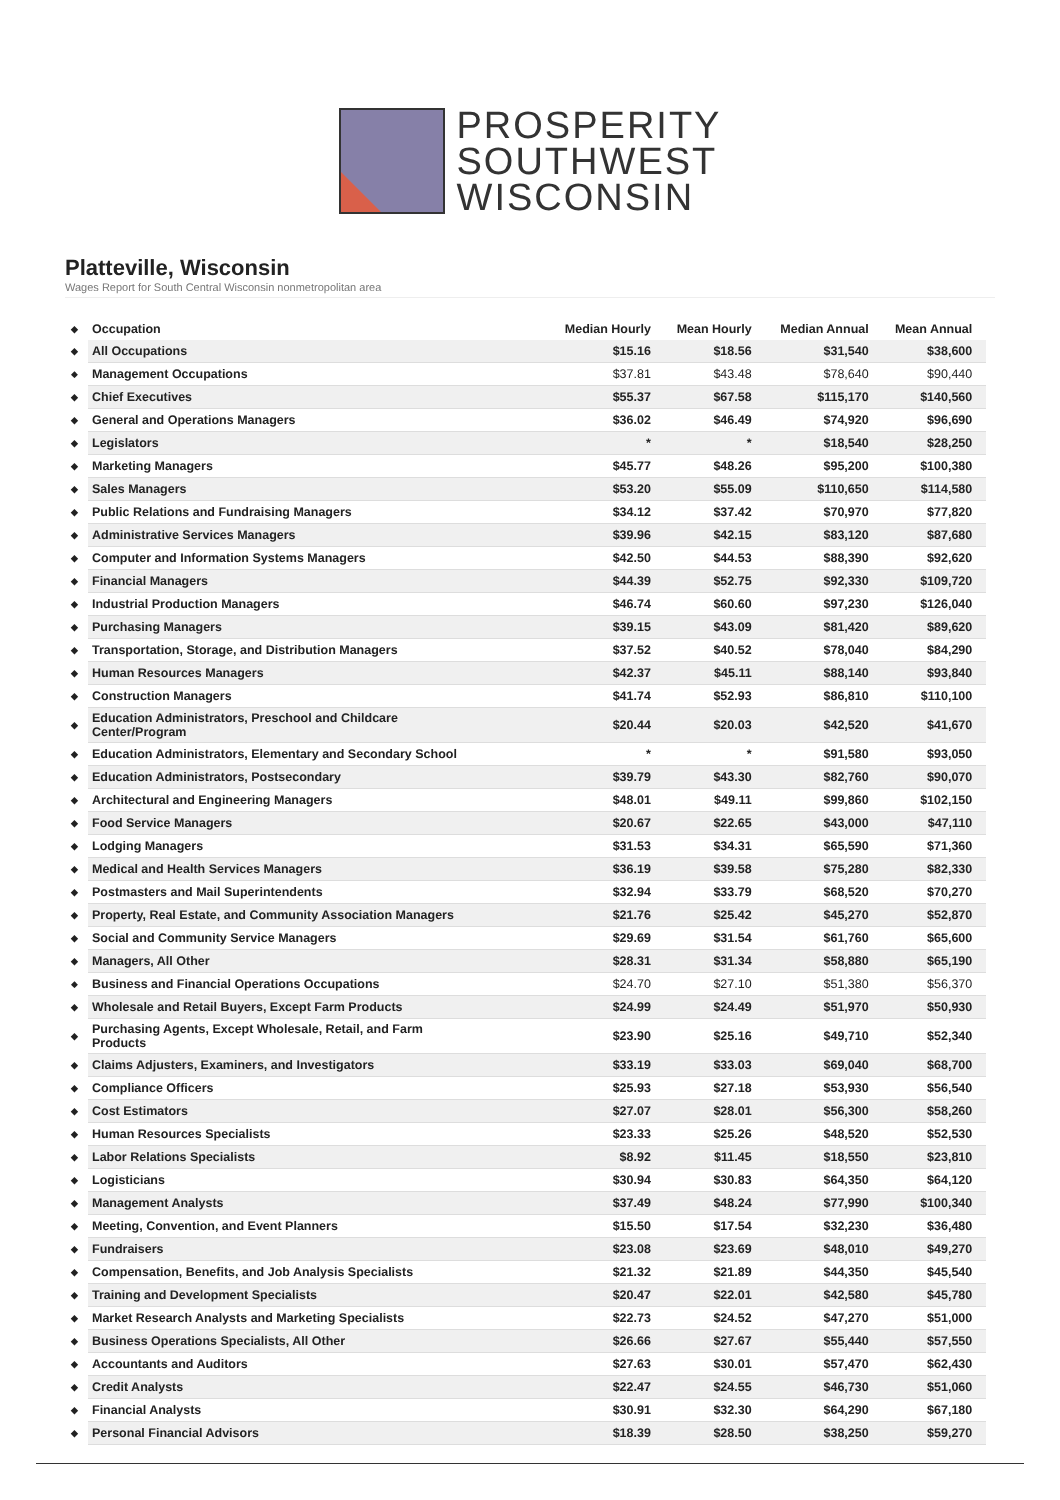PROSPERITY
SOUTHWEST
WISCONSIN
Platteville, Wisconsin
Wages Report for South Central Wisconsin nonmetropolitan area
| ◆ | Occupation | Median Hourly | Mean Hourly | Median Annual | Mean Annual | |
| ◆ | All Occupations | $15.16 | $18.56 | $31,540 | $38,600 | |
| ◆ | Management Occupations | $37.81 | $43.48 | $78,640 | $90,440 | |
| ◆ | Chief Executives | $55.37 | $67.58 | $115,170 | $140,560 | |
| ◆ | General and Operations Managers | $36.02 | $46.49 | $74,920 | $96,690 | |
| ◆ | Legislators | * | * | $18,540 | $28,250 | |
| ◆ | Marketing Managers | $45.77 | $48.26 | $95,200 | $100,380 | |
| ◆ | Sales Managers | $53.20 | $55.09 | $110,650 | $114,580 | |
| ◆ | Public Relations and Fundraising Managers | $34.12 | $37.42 | $70,970 | $77,820 | |
| ◆ | Administrative Services Managers | $39.96 | $42.15 | $83,120 | $87,680 | |
| ◆ | Computer and Information Systems Managers | $42.50 | $44.53 | $88,390 | $92,620 | |
| ◆ | Financial Managers | $44.39 | $52.75 | $92,330 | $109,720 | |
| ◆ | Industrial Production Managers | $46.74 | $60.60 | $97,230 | $126,040 | |
| ◆ | Purchasing Managers | $39.15 | $43.09 | $81,420 | $89,620 | |
| ◆ | Transportation, Storage, and Distribution Managers | $37.52 | $40.52 | $78,040 | $84,290 | |
| ◆ | Human Resources Managers | $42.37 | $45.11 | $88,140 | $93,840 | |
| ◆ | Construction Managers | $41.74 | $52.93 | $86,810 | $110,100 | |
| ◆ | Education Administrators, Preschool and Childcare Center/Program | $20.44 | $20.03 | $42,520 | $41,670 | |
| ◆ | Education Administrators, Elementary and Secondary School | * | * | $91,580 | $93,050 | |
| ◆ | Education Administrators, Postsecondary | $39.79 | $43.30 | $82,760 | $90,070 | |
| ◆ | Architectural and Engineering Managers | $48.01 | $49.11 | $99,860 | $102,150 | |
| ◆ | Food Service Managers | $20.67 | $22.65 | $43,000 | $47,110 | |
| ◆ | Lodging Managers | $31.53 | $34.31 | $65,590 | $71,360 | |
| ◆ | Medical and Health Services Managers | $36.19 | $39.58 | $75,280 | $82,330 | |
| ◆ | Postmasters and Mail Superintendents | $32.94 | $33.79 | $68,520 | $70,270 | |
| ◆ | Property, Real Estate, and Community Association Managers | $21.76 | $25.42 | $45,270 | $52,870 | |
| ◆ | Social and Community Service Managers | $29.69 | $31.54 | $61,760 | $65,600 | |
| ◆ | Managers, All Other | $28.31 | $31.34 | $58,880 | $65,190 | |
| ◆ | Business and Financial Operations Occupations | $24.70 | $27.10 | $51,380 | $56,370 | |
| ◆ | Wholesale and Retail Buyers, Except Farm Products | $24.99 | $24.49 | $51,970 | $50,930 | |
| ◆ | Purchasing Agents, Except Wholesale, Retail, and Farm Products | $23.90 | $25.16 | $49,710 | $52,340 | |
| ◆ | Claims Adjusters, Examiners, and Investigators | $33.19 | $33.03 | $69,040 | $68,700 | |
| ◆ | Compliance Officers | $25.93 | $27.18 | $53,930 | $56,540 | |
| ◆ | Cost Estimators | $27.07 | $28.01 | $56,300 | $58,260 | |
| ◆ | Human Resources Specialists | $23.33 | $25.26 | $48,520 | $52,530 | |
| ◆ | Labor Relations Specialists | $8.92 | $11.45 | $18,550 | $23,810 | |
| ◆ | Logisticians | $30.94 | $30.83 | $64,350 | $64,120 | |
| ◆ | Management Analysts | $37.49 | $48.24 | $77,990 | $100,340 | |
| ◆ | Meeting, Convention, and Event Planners | $15.50 | $17.54 | $32,230 | $36,480 | |
| ◆ | Fundraisers | $23.08 | $23.69 | $48,010 | $49,270 | |
| ◆ | Compensation, Benefits, and Job Analysis Specialists | $21.32 | $21.89 | $44,350 | $45,540 | |
| ◆ | Training and Development Specialists | $20.47 | $22.01 | $42,580 | $45,780 | |
| ◆ | Market Research Analysts and Marketing Specialists | $22.73 | $24.52 | $47,270 | $51,000 | |
| ◆ | Business Operations Specialists, All Other | $26.66 | $27.67 | $55,440 | $57,550 | |
| ◆ | Accountants and Auditors | $27.63 | $30.01 | $57,470 | $62,430 | |
| ◆ | Credit Analysts | $22.47 | $24.55 | $46,730 | $51,060 | |
| ◆ | Financial Analysts | $30.91 | $32.30 | $64,290 | $67,180 | |
| ◆ | Personal Financial Advisors | $18.39 | $28.50 | $38,250 | $59,270 | |